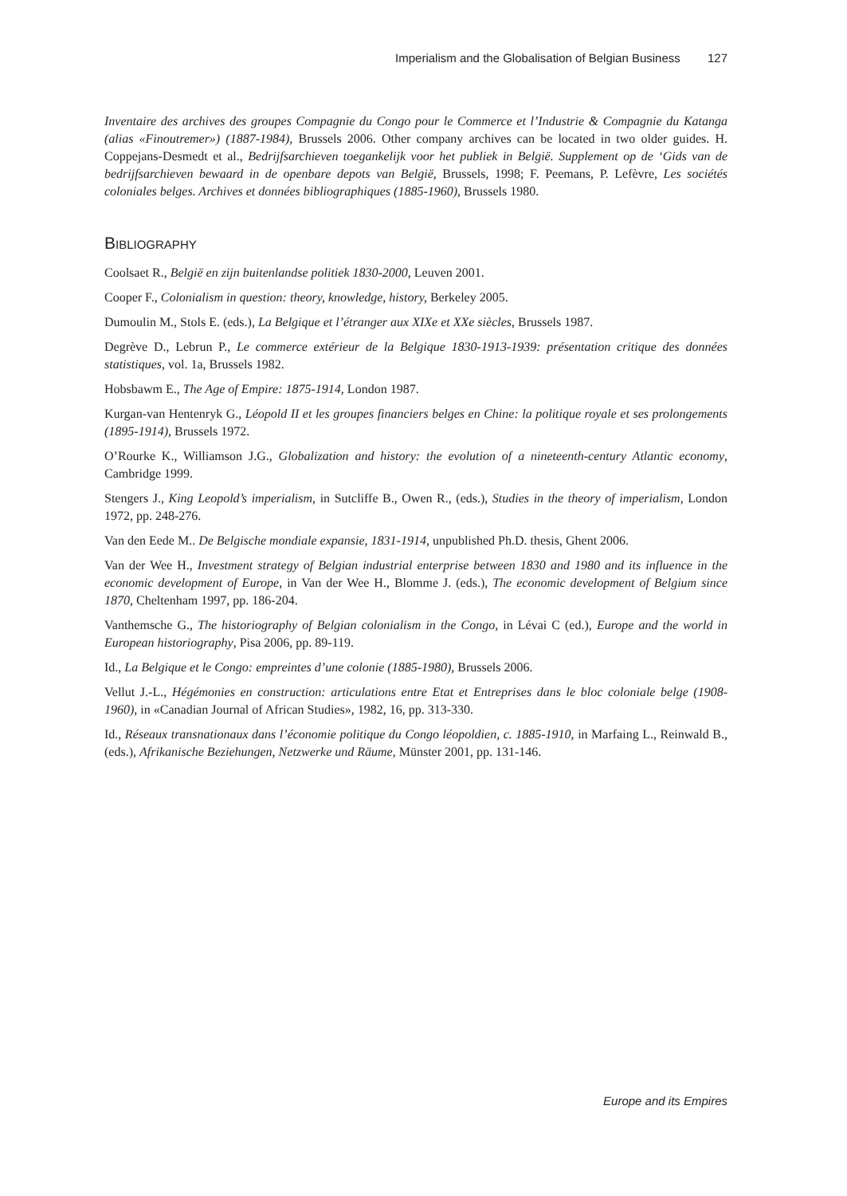Imperialism and the Globalisation of Belgian Business 127
Inventaire des archives des groupes Compagnie du Congo pour le Commerce et l’Industrie & Compagnie du Katanga (alias «Finoutremer») (1887-1984), Brussels 2006. Other company archives can be located in two older guides. H. Coppejans-Desmedt et al., Bedrijfsarchieven toegankelijk voor het publiek in België. Supplement op de ‘Gids van de bedrijfsarchieven bewaard in de openbare depots van België, Brussels, 1998; F. Peemans, P. Lefèvre, Les sociétés coloniales belges. Archives et données bibliographiques (1885-1960), Brussels 1980.
BIBLIOGRAPHY
Coolsaet R., België en zijn buitenlandse politiek 1830-2000, Leuven 2001.
Cooper F., Colonialism in question: theory, knowledge, history, Berkeley 2005.
Dumoulin M., Stols E. (eds.), La Belgique et l’étranger aux XIXe et XXe siècles, Brussels 1987.
Degrève D., Lebrun P., Le commerce extérieur de la Belgique 1830-1913-1939: présentation critique des données statistiques, vol. 1a, Brussels 1982.
Hobsbawm E., The Age of Empire: 1875-1914, London 1987.
Kurgan-van Hentenryk G., Léopold II et les groupes financiers belges en Chine: la politique royale et ses prolongements (1895-1914), Brussels 1972.
O’Rourke K., Williamson J.G., Globalization and history: the evolution of a nineteenth-century Atlantic economy, Cambridge 1999.
Stengers J., King Leopold’s imperialism, in Sutcliffe B., Owen R., (eds.), Studies in the theory of imperialism, London 1972, pp. 248-276.
Van den Eede M.. De Belgische mondiale expansie, 1831-1914, unpublished Ph.D. thesis, Ghent 2006.
Van der Wee H., Investment strategy of Belgian industrial enterprise between 1830 and 1980 and its influence in the economic development of Europe, in Van der Wee H., Blomme J. (eds.), The economic development of Belgium since 1870, Cheltenham 1997, pp. 186-204.
Vanthemsche G., The historiography of Belgian colonialism in the Congo, in Lévai C (ed.), Europe and the world in European historiography, Pisa 2006, pp. 89-119.
Id., La Belgique et le Congo: empreintes d’une colonie (1885-1980), Brussels 2006.
Vellut J.-L., Hégémonies en construction: articulations entre Etat et Entreprises dans le bloc coloniale belge (1908-1960), in «Canadian Journal of African Studies», 1982, 16, pp. 313-330.
Id., Réseaux transnationaux dans l’économie politique du Congo léopoldien, c. 1885-1910, in Marfaing L., Reinwald B., (eds.), Afrikanische Beziehungen, Netzwerke und Räume, Münster 2001, pp. 131-146.
Europe and its Empires